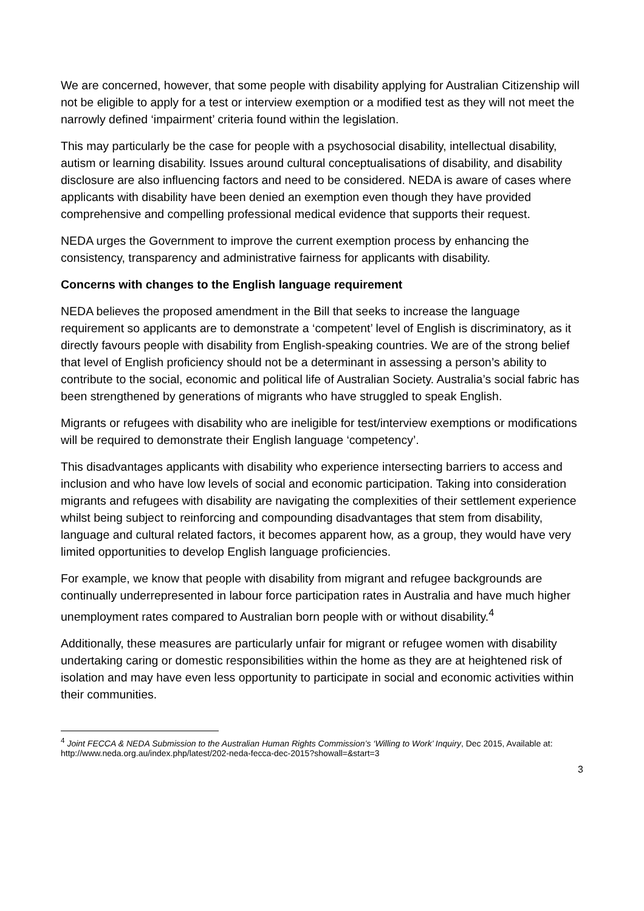We are concerned, however, that some people with disability applying for Australian Citizenship will not be eligible to apply for a test or interview exemption or a modified test as they will not meet the narrowly defined ‘impairment’ criteria found within the legislation.
This may particularly be the case for people with a psychosocial disability, intellectual disability, autism or learning disability. Issues around cultural conceptualisations of disability, and disability disclosure are also influencing factors and need to be considered. NEDA is aware of cases where applicants with disability have been denied an exemption even though they have provided comprehensive and compelling professional medical evidence that supports their request.
NEDA urges the Government to improve the current exemption process by enhancing the consistency, transparency and administrative fairness for applicants with disability.
Concerns with changes to the English language requirement
NEDA believes the proposed amendment in the Bill that seeks to increase the language requirement so applicants are to demonstrate a ‘competent’ level of English is discriminatory, as it directly favours people with disability from English-speaking countries. We are of the strong belief that level of English proficiency should not be a determinant in assessing a person’s ability to contribute to the social, economic and political life of Australian Society. Australia’s social fabric has been strengthened by generations of migrants who have struggled to speak English.
Migrants or refugees with disability who are ineligible for test/interview exemptions or modifications will be required to demonstrate their English language ‘competency’.
This disadvantages applicants with disability who experience intersecting barriers to access and inclusion and who have low levels of social and economic participation. Taking into consideration migrants and refugees with disability are navigating the complexities of their settlement experience whilst being subject to reinforcing and compounding disadvantages that stem from disability, language and cultural related factors, it becomes apparent how, as a group, they would have very limited opportunities to develop English language proficiencies.
For example, we know that people with disability from migrant and refugee backgrounds are continually underrepresented in labour force participation rates in Australia and have much higher unemployment rates compared to Australian born people with or without disability.<sup>4</sup>
Additionally, these measures are particularly unfair for migrant or refugee women with disability undertaking caring or domestic responsibilities within the home as they are at heightened risk of isolation and may have even less opportunity to participate in social and economic activities within their communities.
<sup>4</sup> Joint FECCA & NEDA Submission to the Australian Human Rights Commission’s ‘Willing to Work’ Inquiry, Dec 2015, Available at: http://www.neda.org.au/index.php/latest/202-neda-fecca-dec-2015?showall=&start=3
3